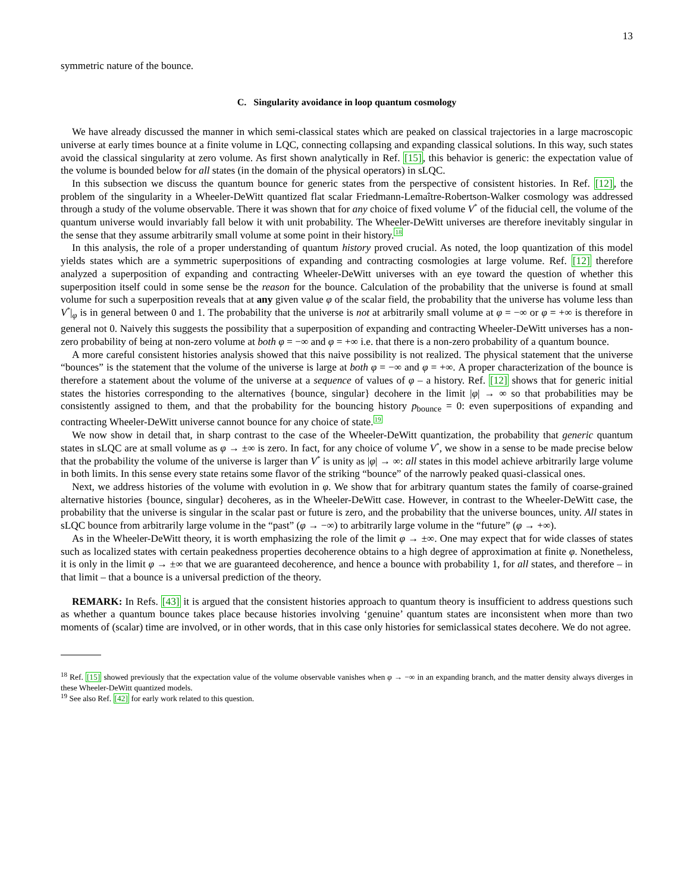13
symmetric nature of the bounce.
C. Singularity avoidance in loop quantum cosmology
We have already discussed the manner in which semi-classical states which are peaked on classical trajectories in a large macroscopic universe at early times bounce at a finite volume in LQC, connecting collapsing and expanding classical solutions. In this way, such states avoid the classical singularity at zero volume. As first shown analytically in Ref. [15], this behavior is generic: the expectation value of the volume is bounded below for all states (in the domain of the physical operators) in sLQC.
In this subsection we discuss the quantum bounce for generic states from the perspective of consistent histories. In Ref. [12], the problem of the singularity in a Wheeler-DeWitt quantized flat scalar Friedmann-Lemaître-Robertson-Walker cosmology was addressed through a study of the volume observable. There it was shown that for any choice of fixed volume V<sup>*</sup> of the fiducial cell, the volume of the quantum universe would invariably fall below it with unit probability. The Wheeler-DeWitt universes are therefore inevitably singular in the sense that they assume arbitrarily small volume at some point in their history.<sup>18</sup>
In this analysis, the role of a proper understanding of quantum history proved crucial. As noted, the loop quantization of this model yields states which are a symmetric superpositions of expanding and contracting cosmologies at large volume. Ref. [12] therefore analyzed a superposition of expanding and contracting Wheeler-DeWitt universes with an eye toward the question of whether this superposition itself could in some sense be the reason for the bounce. Calculation of the probability that the universe is found at small volume for such a superposition reveals that at any given value φ of the scalar field, the probability that the universe has volume less than V<sup>*</sup>|<sub>φ</sub> is in general between 0 and 1. The probability that the universe is not at arbitrarily small volume at φ = −∞ or φ = +∞ is therefore in general not 0. Naively this suggests the possibility that a superposition of expanding and contracting Wheeler-DeWitt universes has a non-zero probability of being at non-zero volume at both φ = −∞ and φ = +∞ i.e. that there is a non-zero probability of a quantum bounce.
A more careful consistent histories analysis showed that this naive possibility is not realized. The physical statement that the universe “bounces” is the statement that the volume of the universe is large at both φ = −∞ and φ = +∞. A proper characterization of the bounce is therefore a statement about the volume of the universe at a sequence of values of φ – a history. Ref. [12] shows that for generic initial states the histories corresponding to the alternatives {bounce, singular} decohere in the limit |φ| → ∞ so that probabilities may be consistently assigned to them, and that the probability for the bouncing history p<sub>bounce</sub> = 0: even superpositions of expanding and contracting Wheeler-DeWitt universe cannot bounce for any choice of state.<sup>19</sup>
We now show in detail that, in sharp contrast to the case of the Wheeler-DeWitt quantization, the probability that generic quantum states in sLQC are at small volume as φ → ±∞ is zero. In fact, for any choice of volume V<sup>*</sup>, we show in a sense to be made precise below that the probability the volume of the universe is larger than V<sup>*</sup> is unity as |φ| → ∞: all states in this model achieve arbitrarily large volume in both limits. In this sense every state retains some flavor of the striking “bounce” of the narrowly peaked quasi-classical ones.
Next, we address histories of the volume with evolution in φ. We show that for arbitrary quantum states the family of coarse-grained alternative histories {bounce, singular} decoheres, as in the Wheeler-DeWitt case. However, in contrast to the Wheeler-DeWitt case, the probability that the universe is singular in the scalar past or future is zero, and the probability that the universe bounces, unity. All states in sLQC bounce from arbitrarily large volume in the “past” (φ → −∞) to arbitrarily large volume in the “future” (φ → +∞).
As in the Wheeler-DeWitt theory, it is worth emphasizing the role of the limit φ → ±∞. One may expect that for wide classes of states such as localized states with certain peakedness properties decoherence obtains to a high degree of approximation at finite φ. Nonetheless, it is only in the limit φ → ±∞ that we are guaranteed decoherence, and hence a bounce with probability 1, for all states, and therefore – in that limit – that a bounce is a universal prediction of the theory.
REMARK: In Refs. [43] it is argued that the consistent histories approach to quantum theory is insufficient to address questions such as whether a quantum bounce takes place because histories involving ‘genuine’ quantum states are inconsistent when more than two moments of (scalar) time are involved, or in other words, that in this case only histories for semiclassical states decohere. We do not agree.
<sup>18</sup> Ref. [15] showed previously that the expectation value of the volume observable vanishes when φ → −∞ in an expanding branch, and the matter density always diverges in these Wheeler-DeWitt quantized models.
<sup>19</sup> See also Ref. [42] for early work related to this question.